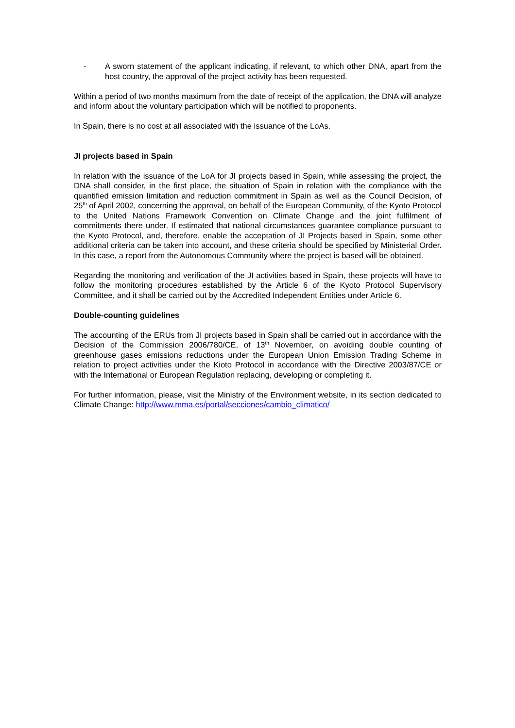- A sworn statement of the applicant indicating, if relevant, to which other DNA, apart from the host country, the approval of the project activity has been requested.
Within a period of two months maximum from the date of receipt of the application, the DNA will analyze and inform about the voluntary participation which will be notified to proponents.
In Spain, there is no cost at all associated with the issuance of the LoAs.
JI projects based in Spain
In relation with the issuance of the LoA for JI projects based in Spain, while assessing the project, the DNA shall consider, in the first place, the situation of Spain in relation with the compliance with the quantified emission limitation and reduction commitment in Spain as well as the Council Decision, of 25<sup>th</sup> of April 2002, concerning the approval, on behalf of the European Community, of the Kyoto Protocol to the United Nations Framework Convention on Climate Change and the joint fulfilment of commitments there under. If estimated that national circumstances guarantee compliance pursuant to the Kyoto Protocol, and, therefore, enable the acceptation of JI Projects based in Spain, some other additional criteria can be taken into account, and these criteria should be specified by Ministerial Order. In this case, a report from the Autonomous Community where the project is based will be obtained.
Regarding the monitoring and verification of the JI activities based in Spain, these projects will have to follow the monitoring procedures established by the Article 6 of the Kyoto Protocol Supervisory Committee, and it shall be carried out by the Accredited Independent Entities under Article 6.
Double-counting guidelines
The accounting of the ERUs from JI projects based in Spain shall be carried out in accordance with the Decision of the Commission 2006/780/CE, of 13<sup>th</sup> November, on avoiding double counting of greenhouse gases emissions reductions under the European Union Emission Trading Scheme in relation to project activities under the Kioto Protocol in accordance with the Directive 2003/87/CE or with the International or European Regulation replacing, developing or completing it.
For further information, please, visit the Ministry of the Environment website, in its section dedicated to Climate Change: http://www.mma.es/portal/secciones/cambio_climatico/